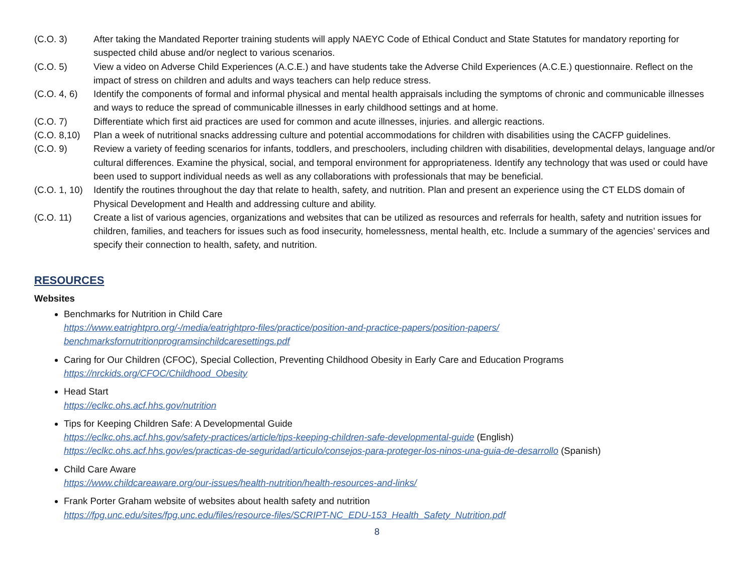(C.O. 3) After taking the Mandated Reporter training students will apply NAEYC Code of Ethical Conduct and State Statutes for mandatory reporting for suspected child abuse and/or neglect to various scenarios.
(C.O. 5) View a video on Adverse Child Experiences (A.C.E.) and have students take the Adverse Child Experiences (A.C.E.) questionnaire. Reflect on the impact of stress on children and adults and ways teachers can help reduce stress.
(C.O. 4, 6)
Identify the components of formal and informal physical and mental health appraisals including the symptoms of chronic and communicable illnesses and ways to reduce the spread of communicable illnesses in early childhood settings and at home.
(C.O. 7) Differentiate which first aid practices are used for common and acute illnesses, injuries. and allergic reactions.
(C.O. 8,10)
Plan a week of nutritional snacks addressing culture and potential accommodations for children with disabilities using the CACFP guidelines.
(C.O. 9) Review a variety of feeding scenarios for infants, toddlers, and preschoolers, including children with disabilities, developmental delays, language and/or cultural differences. Examine the physical, social, and temporal environment for appropriateness. Identify any technology that was used or could have been used to support individual needs as well as any collaborations with professionals that may be beneficial.
(C.O. 1, 10)
Identify the routines throughout the day that relate to health, safety, and nutrition. Plan and present an experience using the CT ELDS domain of Physical Development and Health and addressing culture and ability.
(C.O. 11) Create a list of various agencies, organizations and websites that can be utilized as resources and referrals for health, safety and nutrition issues for children, families, and teachers for issues such as food insecurity, homelessness, mental health, etc. Include a summary of the agencies’ services and specify their connection to health, safety, and nutrition.
RESOURCES
Websites
Benchmarks for Nutrition in Child Care
https://www.eatrightpro.org/-/media/eatrightpro-files/practice/position-and-practice-papers/position-papers/ benchmarksfornutritionprogramsinchildcaresettings.pdf
Caring for Our Children (CFOC), Special Collection, Preventing Childhood Obesity in Early Care and Education Programs
https://nrckids.org/CFOC/Childhood_Obesity
Head Start
https://eclkc.ohs.acf.hhs.gov/nutrition
Tips for Keeping Children Safe: A Developmental Guide
https://eclkc.ohs.acf.hhs.gov/safety-practices/article/tips-keeping-children-safe-developmental-guide (English)
https://eclkc.ohs.acf.hhs.gov/es/practicas-de-seguridad/articulo/consejos-para-proteger-los-ninos-una-guia-de-desarrollo (Spanish)
Child Care Aware
https://www.childcareaware.org/our-issues/health-nutrition/health-resources-and-links/
Frank Porter Graham website of websites about health safety and nutrition
https://fpg.unc.edu/sites/fpg.unc.edu/files/resource-files/SCRIPT-NC_EDU-153_Health_Safety_Nutrition.pdf
8